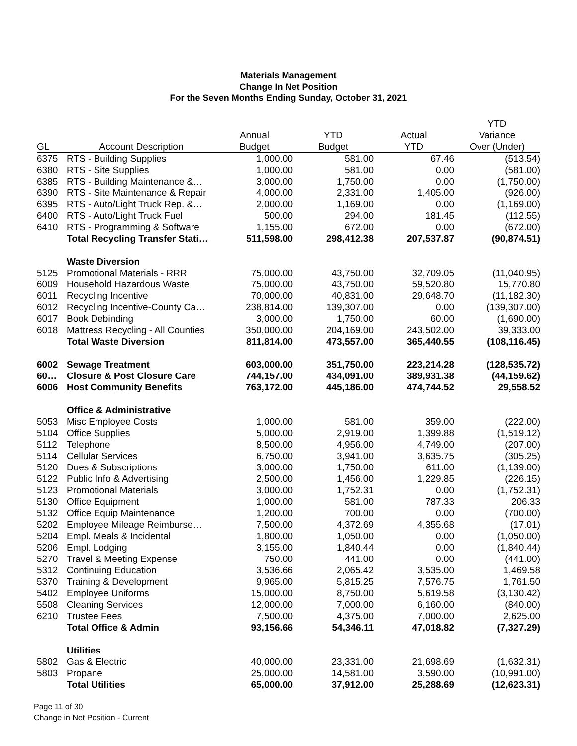Materials Management
Change In Net Position
For the Seven Months Ending Sunday, October 31, 2021
| | | | | | YTD |
| --- | --- | --- | --- | --- | --- |
| | | Annual | YTD | Actual | Variance |
| GL | Account Description | Budget | Budget | YTD | Over (Under) |
| 6375 | RTS - Building Supplies | 1,000.00 | 581.00 | 67.46 | (513.54) |
| 6380 | RTS - Site Supplies | 1,000.00 | 581.00 | 0.00 | (581.00) |
| 6385 | RTS - Building Maintenance &… | 3,000.00 | 1,750.00 | 0.00 | (1,750.00) |
| 6390 | RTS - Site Maintenance & Repair | 4,000.00 | 2,331.00 | 1,405.00 | (926.00) |
| 6395 | RTS - Auto/Light Truck Rep. &… | 2,000.00 | 1,169.00 | 0.00 | (1,169.00) |
| 6400 | RTS - Auto/Light Truck Fuel | 500.00 | 294.00 | 181.45 | (112.55) |
| 6410 | RTS - Programming & Software | 1,155.00 | 672.00 | 0.00 | (672.00) |
| | Total Recycling Transfer Stati… | 511,598.00 | 298,412.38 | 207,537.87 | (90,874.51) |
| | Waste Diversion | | | | |
| 5125 | Promotional Materials - RRR | 75,000.00 | 43,750.00 | 32,709.05 | (11,040.95) |
| 6009 | Household Hazardous Waste | 75,000.00 | 43,750.00 | 59,520.80 | 15,770.80 |
| 6011 | Recycling Incentive | 70,000.00 | 40,831.00 | 29,648.70 | (11,182.30) |
| 6012 | Recycling Incentive-County Ca… | 238,814.00 | 139,307.00 | 0.00 | (139,307.00) |
| 6017 | Book Debinding | 3,000.00 | 1,750.00 | 60.00 | (1,690.00) |
| 6018 | Mattress Recycling - All Counties | 350,000.00 | 204,169.00 | 243,502.00 | 39,333.00 |
| | Total Waste Diversion | 811,814.00 | 473,557.00 | 365,440.55 | (108,116.45) |
| 6002 | Sewage Treatment | 603,000.00 | 351,750.00 | 223,214.28 | (128,535.72) |
| 60… | Closure & Post Closure Care | 744,157.00 | 434,091.00 | 389,931.38 | (44,159.62) |
| 6006 | Host Community Benefits | 763,172.00 | 445,186.00 | 474,744.52 | 29,558.52 |
| | Office & Administrative | | | | |
| 5053 | Misc Employee Costs | 1,000.00 | 581.00 | 359.00 | (222.00) |
| 5104 | Office Supplies | 5,000.00 | 2,919.00 | 1,399.88 | (1,519.12) |
| 5112 | Telephone | 8,500.00 | 4,956.00 | 4,749.00 | (207.00) |
| 5114 | Cellular Services | 6,750.00 | 3,941.00 | 3,635.75 | (305.25) |
| 5120 | Dues & Subscriptions | 3,000.00 | 1,750.00 | 611.00 | (1,139.00) |
| 5122 | Public Info & Advertising | 2,500.00 | 1,456.00 | 1,229.85 | (226.15) |
| 5123 | Promotional Materials | 3,000.00 | 1,752.31 | 0.00 | (1,752.31) |
| 5130 | Office Equipment | 1,000.00 | 581.00 | 787.33 | 206.33 |
| 5132 | Office Equip Maintenance | 1,200.00 | 700.00 | 0.00 | (700.00) |
| 5202 | Employee Mileage Reimburse… | 7,500.00 | 4,372.69 | 4,355.68 | (17.01) |
| 5204 | Empl. Meals & Incidental | 1,800.00 | 1,050.00 | 0.00 | (1,050.00) |
| 5206 | Empl. Lodging | 3,155.00 | 1,840.44 | 0.00 | (1,840.44) |
| 5270 | Travel & Meeting Expense | 750.00 | 441.00 | 0.00 | (441.00) |
| 5312 | Continuing Education | 3,536.66 | 2,065.42 | 3,535.00 | 1,469.58 |
| 5370 | Training & Development | 9,965.00 | 5,815.25 | 7,576.75 | 1,761.50 |
| 5402 | Employee Uniforms | 15,000.00 | 8,750.00 | 5,619.58 | (3,130.42) |
| 5508 | Cleaning Services | 12,000.00 | 7,000.00 | 6,160.00 | (840.00) |
| 6210 | Trustee Fees | 7,500.00 | 4,375.00 | 7,000.00 | 2,625.00 |
| | Total Office & Admin | 93,156.66 | 54,346.11 | 47,018.82 | (7,327.29) |
| | Utilities | | | | |
| 5802 | Gas & Electric | 40,000.00 | 23,331.00 | 21,698.69 | (1,632.31) |
| 5803 | Propane | 25,000.00 | 14,581.00 | 3,590.00 | (10,991.00) |
| | Total Utilities | 65,000.00 | 37,912.00 | 25,288.69 | (12,623.31) |
Page 11 of 30
Change in Net Position - Current